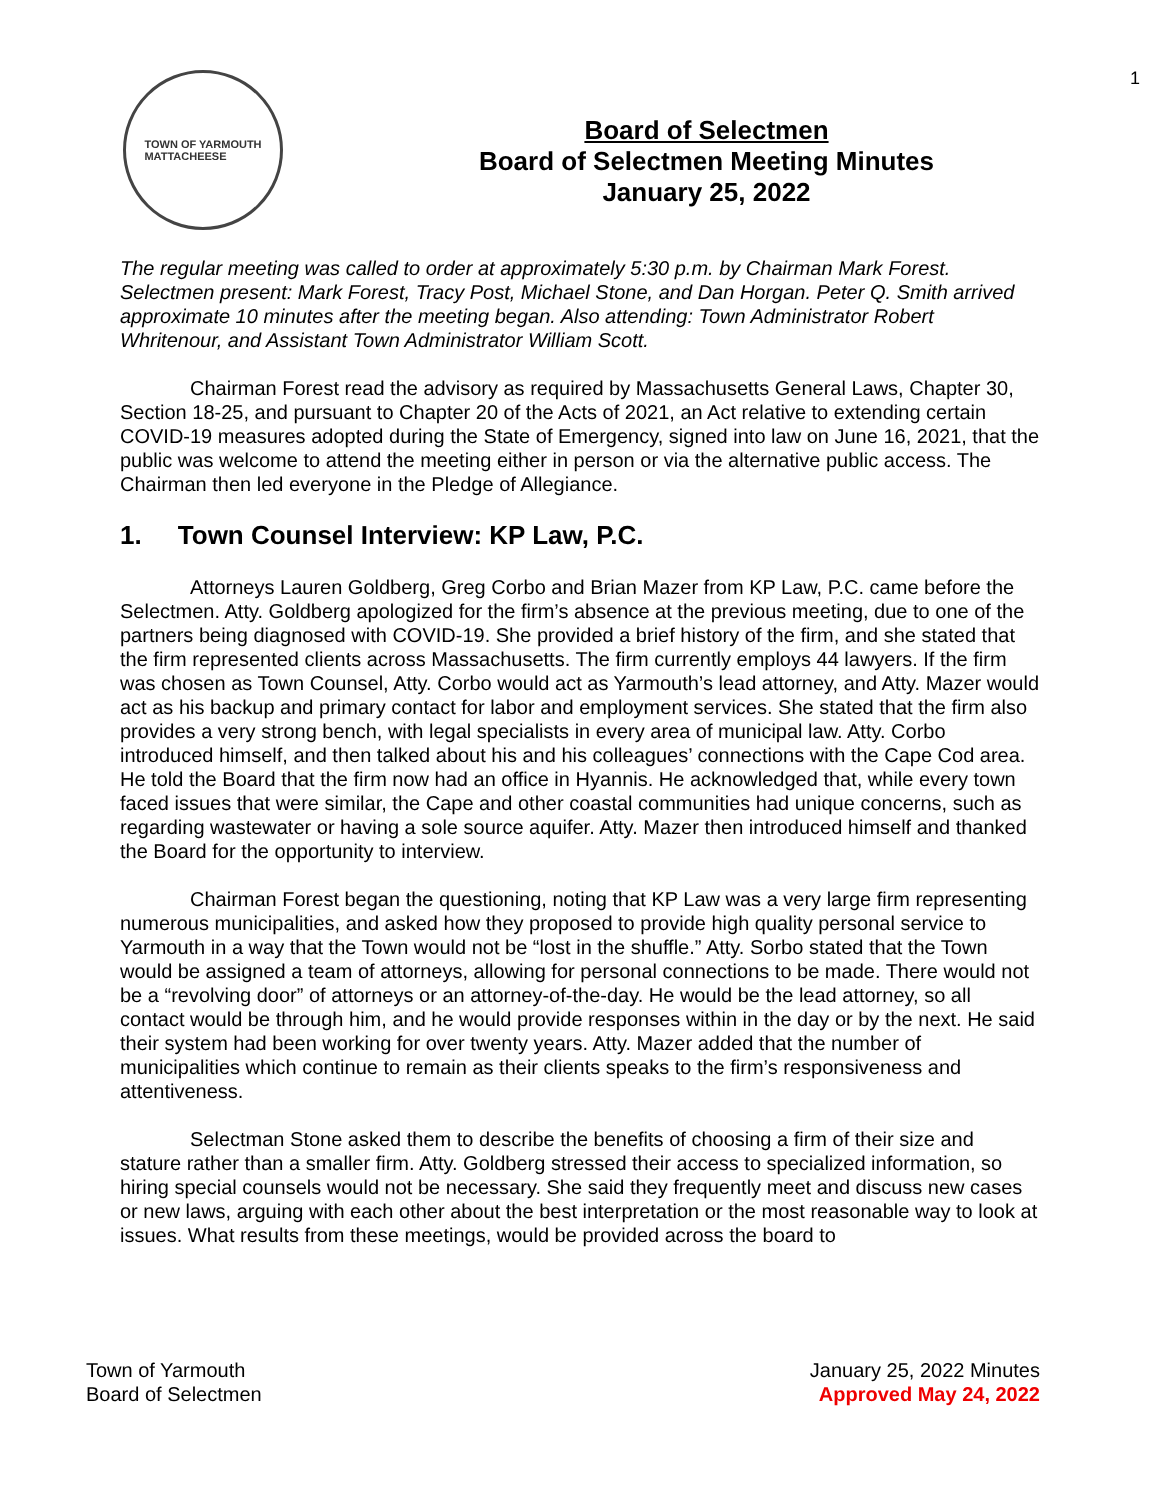TOWN OF YARMOUTH
MATTACHEESE
Board of Selectmen
Board of Selectmen Meeting Minutes
January 25, 2022
1
The regular meeting was called to order at approximately 5:30 p.m. by Chairman Mark Forest. Selectmen present: Mark Forest, Tracy Post, Michael Stone, and Dan Horgan. Peter Q. Smith arrived approximate 10 minutes after the meeting began. Also attending: Town Administrator Robert Whritenour, and Assistant Town Administrator William Scott.
Chairman Forest read the advisory as required by Massachusetts General Laws, Chapter 30, Section 18-25, and pursuant to Chapter 20 of the Acts of 2021, an Act relative to extending certain COVID-19 measures adopted during the State of Emergency, signed into law on June 16, 2021, that the public was welcome to attend the meeting either in person or via the alternative public access. The Chairman then led everyone in the Pledge of Allegiance.
1. Town Counsel Interview: KP Law, P.C.
Attorneys Lauren Goldberg, Greg Corbo and Brian Mazer from KP Law, P.C. came before the Selectmen. Atty. Goldberg apologized for the firm’s absence at the previous meeting, due to one of the partners being diagnosed with COVID-19. She provided a brief history of the firm, and she stated that the firm represented clients across Massachusetts. The firm currently employs 44 lawyers. If the firm was chosen as Town Counsel, Atty. Corbo would act as Yarmouth’s lead attorney, and Atty. Mazer would act as his backup and primary contact for labor and employment services. She stated that the firm also provides a very strong bench, with legal specialists in every area of municipal law. Atty. Corbo introduced himself, and then talked about his and his colleagues’ connections with the Cape Cod area. He told the Board that the firm now had an office in Hyannis. He acknowledged that, while every town faced issues that were similar, the Cape and other coastal communities had unique concerns, such as regarding wastewater or having a sole source aquifer. Atty. Mazer then introduced himself and thanked the Board for the opportunity to interview.
Chairman Forest began the questioning, noting that KP Law was a very large firm representing numerous municipalities, and asked how they proposed to provide high quality personal service to Yarmouth in a way that the Town would not be “lost in the shuffle.” Atty. Sorbo stated that the Town would be assigned a team of attorneys, allowing for personal connections to be made. There would not be a “revolving door” of attorneys or an attorney-of-the-day. He would be the lead attorney, so all contact would be through him, and he would provide responses within in the day or by the next. He said their system had been working for over twenty years. Atty. Mazer added that the number of municipalities which continue to remain as their clients speaks to the firm’s responsiveness and attentiveness.
Selectman Stone asked them to describe the benefits of choosing a firm of their size and stature rather than a smaller firm. Atty. Goldberg stressed their access to specialized information, so hiring special counsels would not be necessary. She said they frequently meet and discuss new cases or new laws, arguing with each other about the best interpretation or the most reasonable way to look at issues. What results from these meetings, would be provided across the board to
Town of Yarmouth
Board of Selectmen
January 25, 2022 Minutes
Approved May 24, 2022